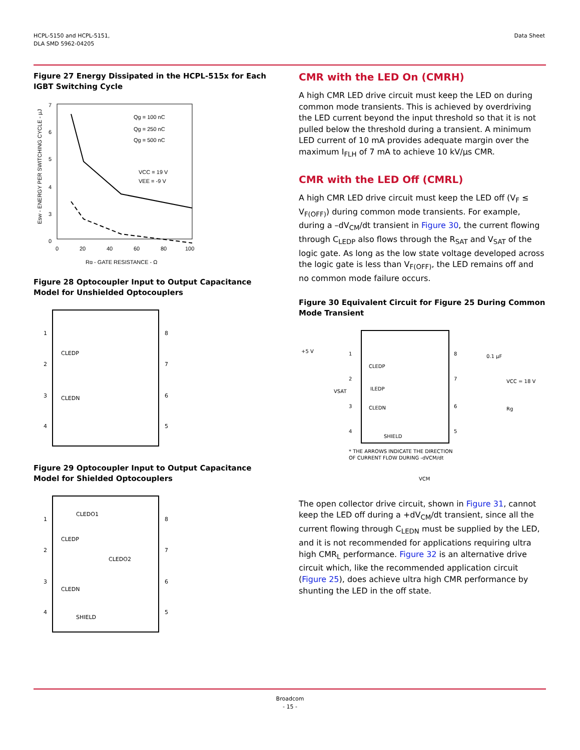HCPL-5150 and HCPL-5151,
DLA SMD 5962-04205
Data Sheet
Figure 27 Energy Dissipated in the HCPL-515x for Each IGBT Switching Cycle
7
6
5
4
3
0
0
20
40
60
80
100
Rg - GATE RESISTANCE - Ω
Esw - ENERGY PER SWITCHING CYCLE - µJ
Qg = 100 nC
Qg = 250 nC
Qg = 500 nC
VCC = 19 V
VEE = -9 V
Figure 28 Optocoupler Input to Output Capacitance Model for Unshielded Optocouplers
1
2
3
4
8
7
6
5
CLEDP
CLEDN
Figure 29 Optocoupler Input to Output Capacitance Model for Shielded Optocouplers
1
2
3
4
8
7
6
5
CLEDO1
CLEDP
CLEDO2
CLEDN
SHIELD
CMR with the LED On (CMRH)
A high CMR LED drive circuit must keep the LED on during common mode transients. This is achieved by overdriving the LED current beyond the input threshold so that it is not pulled below the threshold during a transient. A minimum LED current of 10 mA provides adequate margin over the maximum I<sub>FLH</sub> of 7 mA to achieve 10 kV/µs CMR.
CMR with the LED Off (CMRL)
A high CMR LED drive circuit must keep the LED off (V<sub>F</sub> ≤ V<sub>F(OFF)</sub>) during common mode transients. For example, during a –dV<sub>CM</sub>/dt transient in Figure 30, the current flowing through C<sub>LEDP</sub> also flows through the R<sub>SAT</sub> and V<sub>SAT</sub> of the logic gate. As long as the low state voltage developed across the logic gate is less than V<sub>F(OFF)</sub>, the LED remains off and no common mode failure occurs.
Figure 30 Equivalent Circuit for Figure 25 During Common Mode Transient
+5 V
1
2
3
4
8
7
6
5
VSAT
CLEDP
ILEDP
CLEDN
SHIELD
0.1 µF
VCC = 18 V
Rg
* THE ARROWS INDICATE THE DIRECTION
OF CURRENT FLOW DURING -dVCM/dt
VCM
The open collector drive circuit, shown in Figure 31, cannot keep the LED off during a +dV<sub>CM</sub>/dt transient, since all the current flowing through C<sub>LEDN</sub> must be supplied by the LED, and it is not recommended for applications requiring ultra high CMR<sub>L</sub> performance. Figure 32 is an alternative drive circuit which, like the recommended application circuit (Figure 25), does achieve ultra high CMR performance by shunting the LED in the off state.
Broadcom
- 15 -